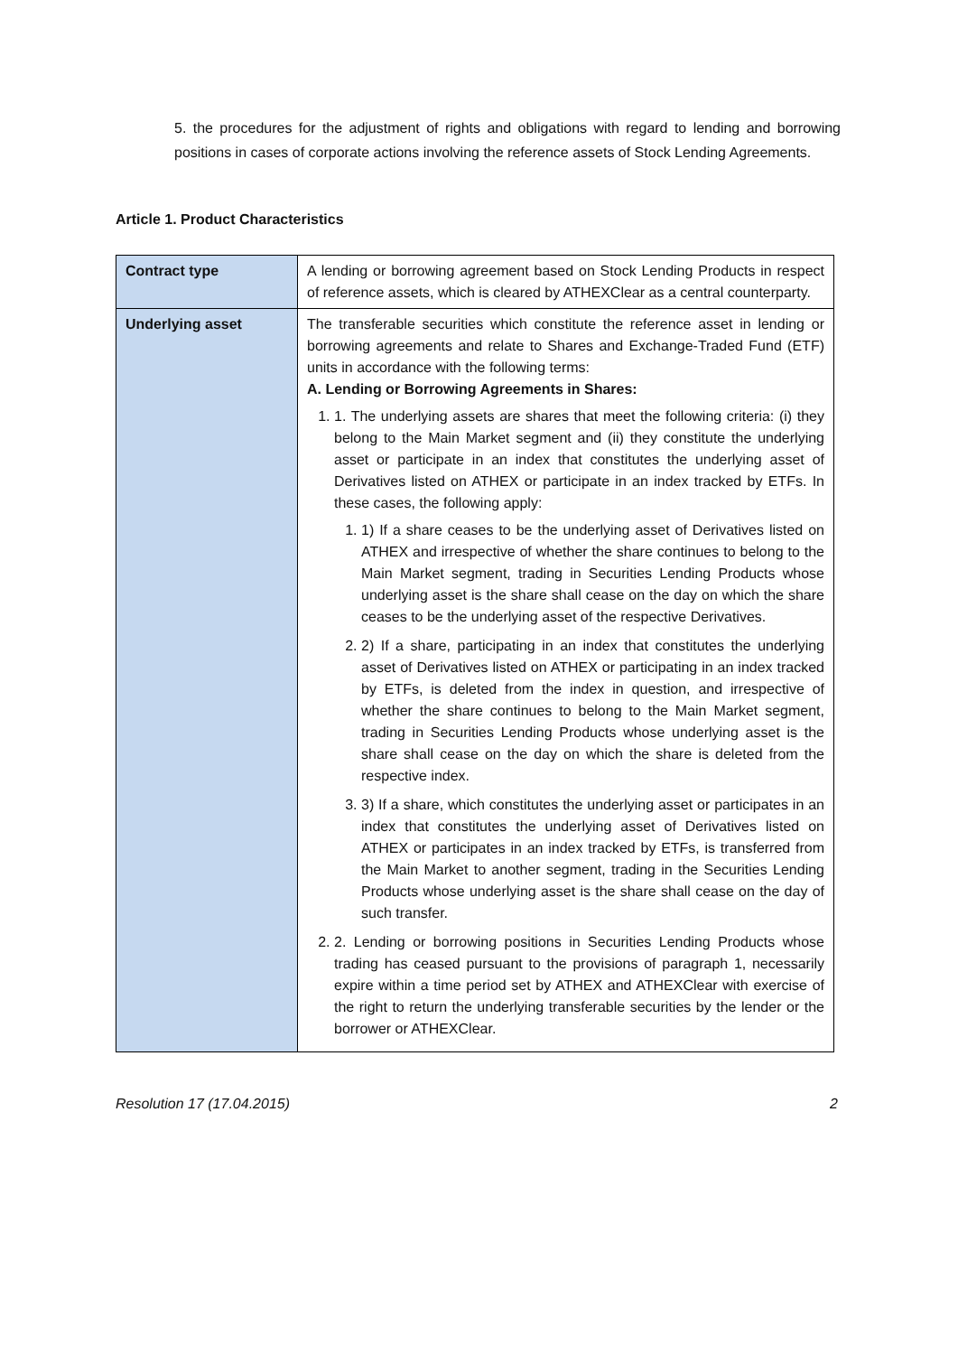5. the procedures for the adjustment of rights and obligations with regard to lending and borrowing positions in cases of corporate actions involving the reference assets of Stock Lending Agreements.
Article 1. Product Characteristics
| Contract type | A lending or borrowing agreement based on Stock Lending Products in respect of reference assets, which is cleared by ATHEXClear as a central counterparty. |
| Underlying asset | The transferable securities which constitute the reference asset in lending or borrowing agreements and relate to Shares and Exchange-Traded Fund (ETF) units in accordance with the following terms: A. Lending or Borrowing Agreements in Shares: 1. 1. The underlying assets are shares that meet the following criteria: (i) they belong to the Main Market segment and (ii) they constitute the underlying asset or participate in an index that constitutes the underlying asset of Derivatives listed on ATHEX or participate in an index tracked by ETFs. In these cases, the following apply: 1. 1) If a share ceases to be the underlying asset of Derivatives listed on ATHEX and irrespective of whether the share continues to belong to the Main Market segment, trading in Securities Lending Products whose underlying asset is the share shall cease on the day on which the share ceases to be the underlying asset of the respective Derivatives. 2. 2) If a share, participating in an index that constitutes the underlying asset of Derivatives listed on ATHEX or participating in an index tracked by ETFs, is deleted from the index in question, and irrespective of whether the share continues to belong to the Main Market segment, trading in Securities Lending Products whose underlying asset is the share shall cease on the day on which the share is deleted from the respective index. 3. 3) If a share, which constitutes the underlying asset or participates in an index that constitutes the underlying asset of Derivatives listed on ATHEX or participates in an index tracked by ETFs, is transferred from the Main Market to another segment, trading in the Securities Lending Products whose underlying asset is the share shall cease on the day of such transfer. 2. 2. Lending or borrowing positions in Securities Lending Products whose trading has ceased pursuant to the provisions of paragraph 1, necessarily expire within a time period set by ATHEX and ATHEXClear with exercise of the right to return the underlying transferable securities by the lender or the borrower or ATHEXClear. |
Resolution 17 (17.04.2015) 2